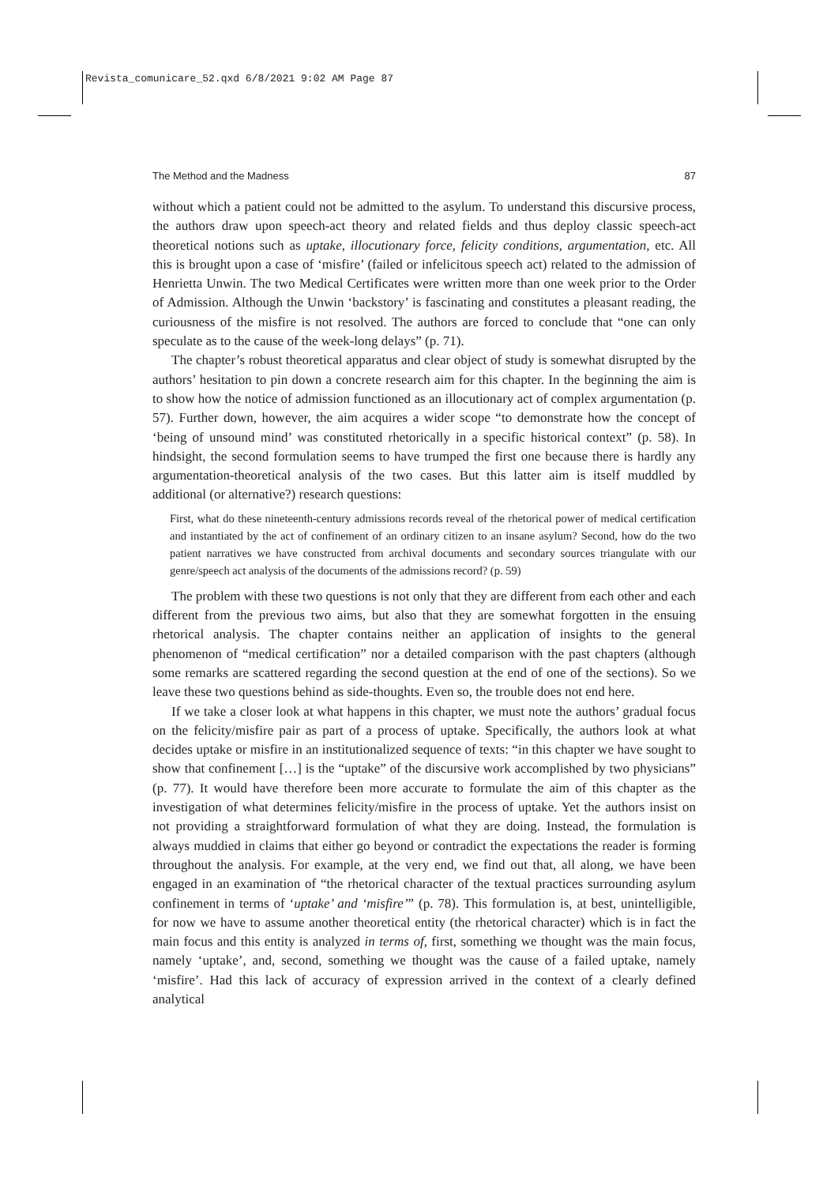Revista_comunicare_52.qxd 6/8/2021 9:02 AM Page 87
The Method and the Madness 87
without which a patient could not be admitted to the asylum. To understand this discursive process, the authors draw upon speech-act theory and related fields and thus deploy classic speech-act theoretical notions such as uptake, illocutionary force, felicity conditions, argumentation, etc. All this is brought upon a case of ‘misfire’ (failed or infelicitous speech act) related to the admission of Henrietta Unwin. The two Medical Certificates were written more than one week prior to the Order of Admission. Although the Unwin ‘backstory’ is fascinating and constitutes a pleasant reading, the curiousness of the misfire is not resolved. The authors are forced to conclude that “one can only speculate as to the cause of the week-long delays” (p. 71).
The chapter’s robust theoretical apparatus and clear object of study is somewhat disrupted by the authors’ hesitation to pin down a concrete research aim for this chapter. In the beginning the aim is to show how the notice of admission functioned as an illocutionary act of complex argumentation (p. 57). Further down, however, the aim acquires a wider scope “to demonstrate how the concept of ‘being of unsound mind’ was constituted rhetorically in a specific historical context” (p. 58). In hindsight, the second formulation seems to have trumped the first one because there is hardly any argumentation-theoretical analysis of the two cases. But this latter aim is itself muddled by additional (or alternative?) research questions:
First, what do these nineteenth-century admissions records reveal of the rhetorical power of medical certification and instantiated by the act of confinement of an ordinary citizen to an insane asylum? Second, how do the two patient narratives we have constructed from archival documents and secondary sources triangulate with our genre/speech act analysis of the documents of the admissions record? (p. 59)
The problem with these two questions is not only that they are different from each other and each different from the previous two aims, but also that they are somewhat forgotten in the ensuing rhetorical analysis. The chapter contains neither an application of insights to the general phenomenon of “medical certification” nor a detailed comparison with the past chapters (although some remarks are scattered regarding the second question at the end of one of the sections). So we leave these two questions behind as side-thoughts. Even so, the trouble does not end here.
If we take a closer look at what happens in this chapter, we must note the authors’ gradual focus on the felicity/misfire pair as part of a process of uptake. Specifically, the authors look at what decides uptake or misfire in an institutionalized sequence of texts: “in this chapter we have sought to show that confinement […] is the “uptake” of the discursive work accomplished by two physicians” (p. 77). It would have therefore been more accurate to formulate the aim of this chapter as the investigation of what determines felicity/misfire in the process of uptake. Yet the authors insist on not providing a straightforward formulation of what they are doing. Instead, the formulation is always muddied in claims that either go beyond or contradict the expectations the reader is forming throughout the analysis. For example, at the very end, we find out that, all along, we have been engaged in an examination of “the rhetorical character of the textual practices surrounding asylum confinement in terms of ‘uptake’ and ‘misfire’” (p. 78). This formulation is, at best, unintelligible, for now we have to assume another theoretical entity (the rhetorical character) which is in fact the main focus and this entity is analyzed in terms of, first, something we thought was the main focus, namely ‘uptake’, and, second, something we thought was the cause of a failed uptake, namely ‘misfire’. Had this lack of accuracy of expression arrived in the context of a clearly defined analytical